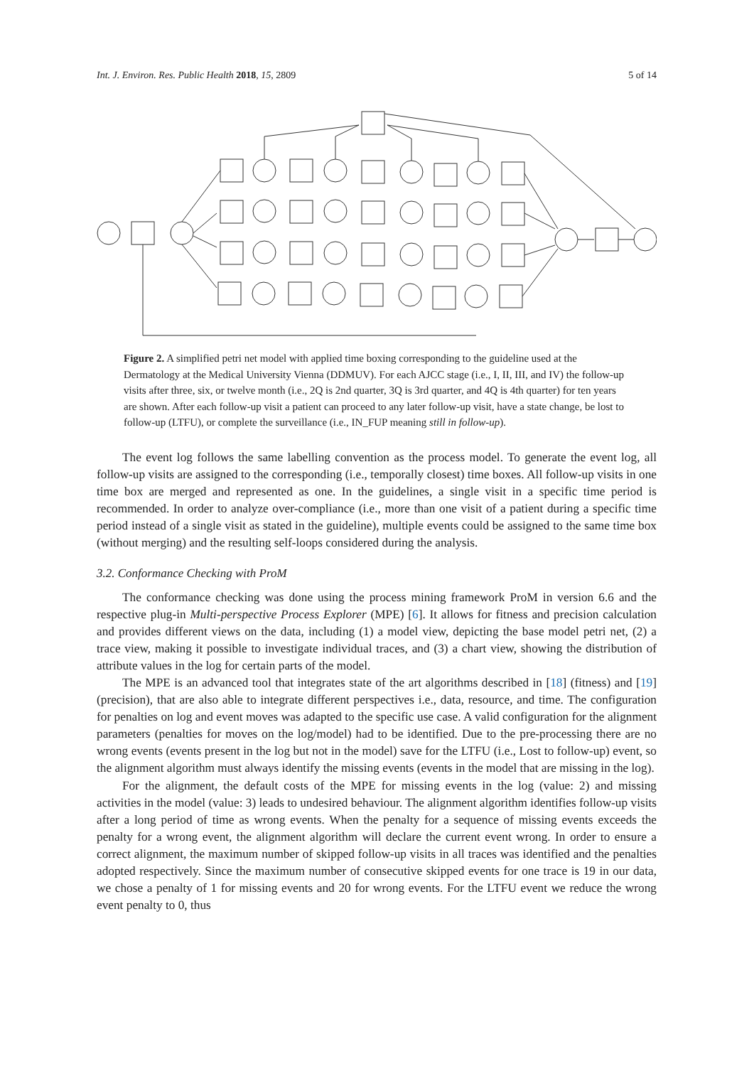Int. J. Environ. Res. Public Health 2018, 15, 2809 5 of 14
Figure 2. A simplified petri net model with applied time boxing corresponding to the guideline used at the Dermatology at the Medical University Vienna (DDMUV). For each AJCC stage (i.e., I, II, III, and IV) the follow-up visits after three, six, or twelve month (i.e., 2Q is 2nd quarter, 3Q is 3rd quarter, and 4Q is 4th quarter) for ten years are shown. After each follow-up visit a patient can proceed to any later follow-up visit, have a state change, be lost to follow-up (LTFU), or complete the surveillance (i.e., IN_FUP meaning still in follow-up).
The event log follows the same labelling convention as the process model. To generate the event log, all follow-up visits are assigned to the corresponding (i.e., temporally closest) time boxes. All follow-up visits in one time box are merged and represented as one. In the guidelines, a single visit in a specific time period is recommended. In order to analyze over-compliance (i.e., more than one visit of a patient during a specific time period instead of a single visit as stated in the guideline), multiple events could be assigned to the same time box (without merging) and the resulting self-loops considered during the analysis.
3.2. Conformance Checking with ProM
The conformance checking was done using the process mining framework ProM in version 6.6 and the respective plug-in Multi-perspective Process Explorer (MPE) [6]. It allows for fitness and precision calculation and provides different views on the data, including (1) a model view, depicting the base model petri net, (2) a trace view, making it possible to investigate individual traces, and (3) a chart view, showing the distribution of attribute values in the log for certain parts of the model.
The MPE is an advanced tool that integrates state of the art algorithms described in [18] (fitness) and [19] (precision), that are also able to integrate different perspectives i.e., data, resource, and time. The configuration for penalties on log and event moves was adapted to the specific use case. A valid configuration for the alignment parameters (penalties for moves on the log/model) had to be identified. Due to the pre-processing there are no wrong events (events present in the log but not in the model) save for the LTFU (i.e., Lost to follow-up) event, so the alignment algorithm must always identify the missing events (events in the model that are missing in the log).
For the alignment, the default costs of the MPE for missing events in the log (value: 2) and missing activities in the model (value: 3) leads to undesired behaviour. The alignment algorithm identifies follow-up visits after a long period of time as wrong events. When the penalty for a sequence of missing events exceeds the penalty for a wrong event, the alignment algorithm will declare the current event wrong. In order to ensure a correct alignment, the maximum number of skipped follow-up visits in all traces was identified and the penalties adopted respectively. Since the maximum number of consecutive skipped events for one trace is 19 in our data, we chose a penalty of 1 for missing events and 20 for wrong events. For the LTFU event we reduce the wrong event penalty to 0, thus